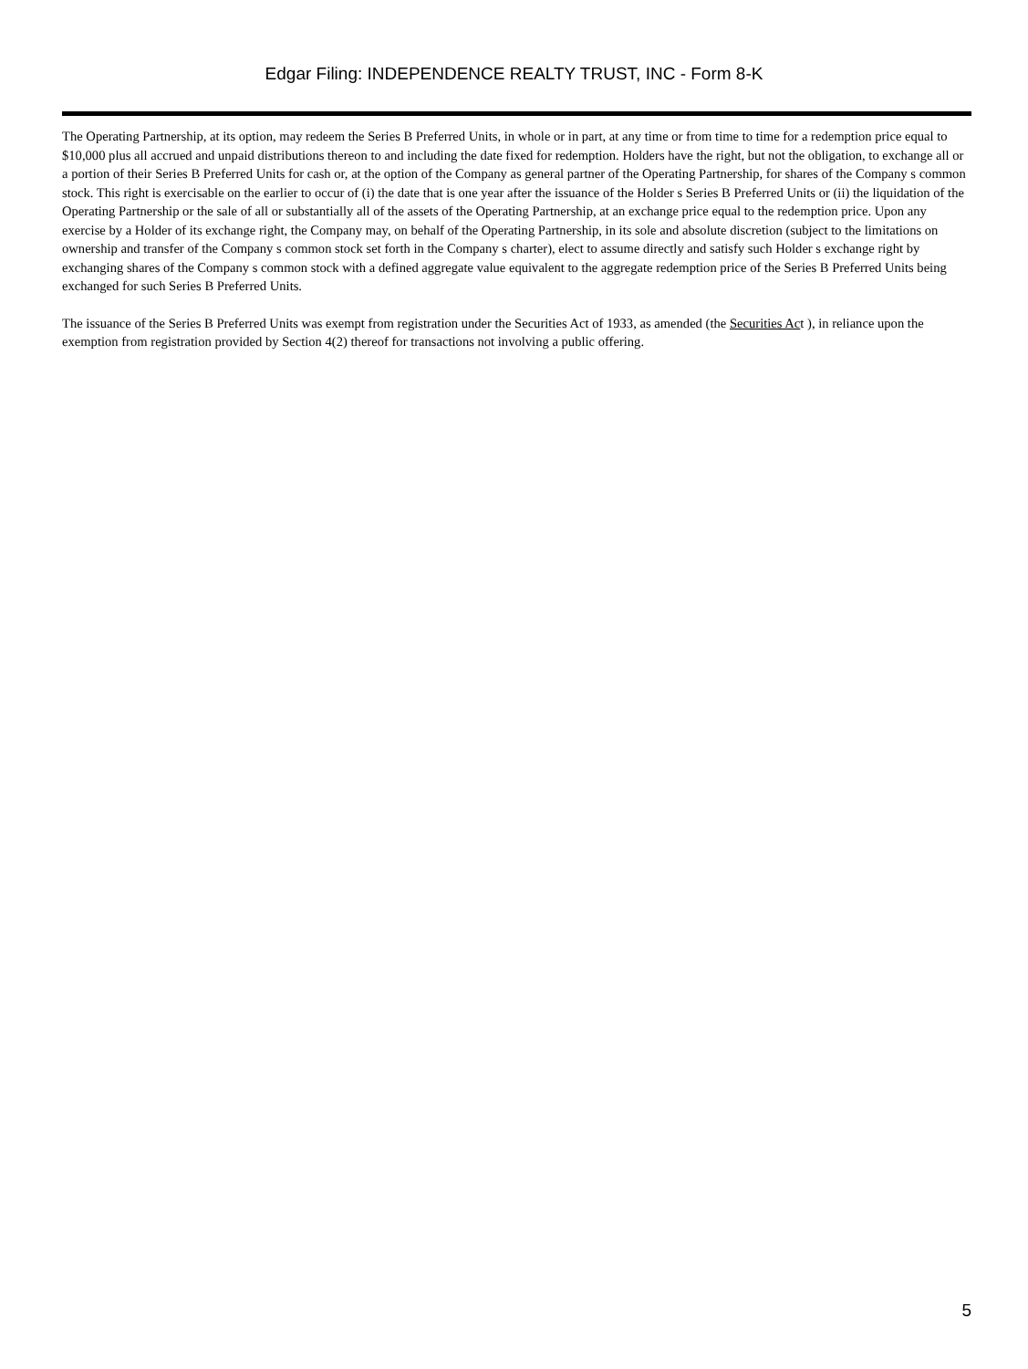Edgar Filing: INDEPENDENCE REALTY TRUST, INC - Form 8-K
The Operating Partnership, at its option, may redeem the Series B Preferred Units, in whole or in part, at any time or from time to time for a redemption price equal to $10,000 plus all accrued and unpaid distributions thereon to and including the date fixed for redemption. Holders have the right, but not the obligation, to exchange all or a portion of their Series B Preferred Units for cash or, at the option of the Company as general partner of the Operating Partnership, for shares of the Company s common stock. This right is exercisable on the earlier to occur of (i) the date that is one year after the issuance of the Holder s Series B Preferred Units or (ii) the liquidation of the Operating Partnership or the sale of all or substantially all of the assets of the Operating Partnership, at an exchange price equal to the redemption price. Upon any exercise by a Holder of its exchange right, the Company may, on behalf of the Operating Partnership, in its sole and absolute discretion (subject to the limitations on ownership and transfer of the Company s common stock set forth in the Company s charter), elect to assume directly and satisfy such Holder s exchange right by exchanging shares of the Company s common stock with a defined aggregate value equivalent to the aggregate redemption price of the Series B Preferred Units being exchanged for such Series B Preferred Units.
The issuance of the Series B Preferred Units was exempt from registration under the Securities Act of 1933, as amended (the Securities Act ), in reliance upon the exemption from registration provided by Section 4(2) thereof for transactions not involving a public offering.
5